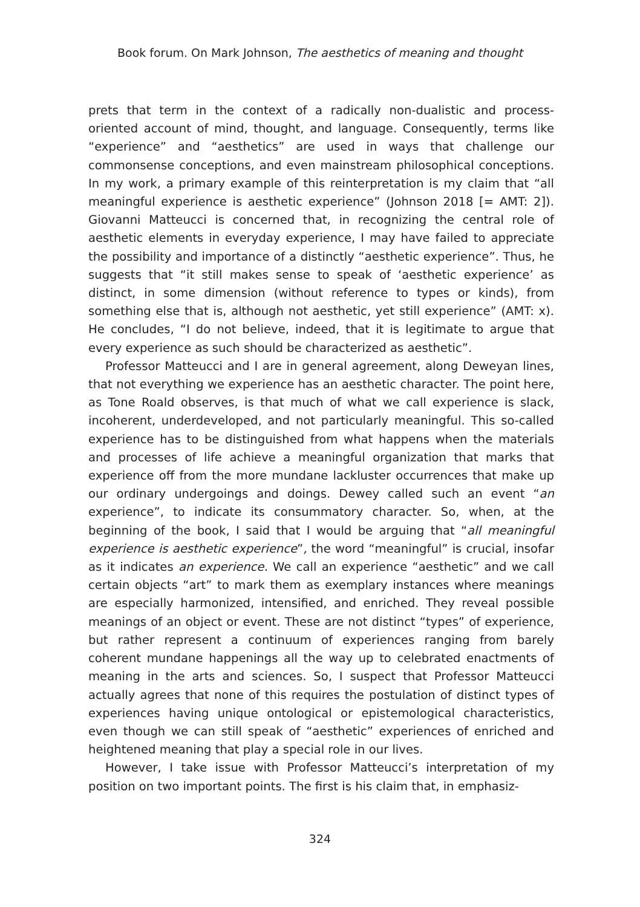Book forum. On Mark Johnson, The aesthetics of meaning and thought
prets that term in the context of a radically non-dualistic and process-oriented account of mind, thought, and language. Consequently, terms like “experience” and “aesthetics” are used in ways that challenge our commonsense conceptions, and even mainstream philosophical conceptions. In my work, a primary example of this reinterpretation is my claim that “all meaningful experience is aesthetic experience” (Johnson 2018 [= AMT: 2]). Giovanni Matteucci is concerned that, in recognizing the central role of aesthetic elements in everyday experience, I may have failed to appreciate the possibility and importance of a distinctly “aesthetic experience”. Thus, he suggests that “it still makes sense to speak of ‘aesthetic experience’ as distinct, in some dimension (without reference to types or kinds), from something else that is, although not aesthetic, yet still experience” (AMT: x). He concludes, “I do not believe, indeed, that it is legitimate to argue that every experience as such should be characterized as aesthetic”.
Professor Matteucci and I are in general agreement, along Deweyan lines, that not everything we experience has an aesthetic character. The point here, as Tone Roald observes, is that much of what we call experience is slack, incoherent, underdeveloped, and not particularly meaningful. This so-called experience has to be distinguished from what happens when the materials and processes of life achieve a meaningful organization that marks that experience off from the more mundane lackluster occurrences that make up our ordinary undergoings and doings. Dewey called such an event “an experience”, to indicate its consummatory character. So, when, at the beginning of the book, I said that I would be arguing that “all meaningful experience is aesthetic experience”, the word “meaningful” is crucial, insofar as it indicates an experience. We call an experience “aesthetic” and we call certain objects “art” to mark them as exemplary instances where meanings are especially harmonized, intensified, and enriched. They reveal possible meanings of an object or event. These are not distinct “types” of experience, but rather represent a continuum of experiences ranging from barely coherent mundane happenings all the way up to celebrated enactments of meaning in the arts and sciences. So, I suspect that Professor Matteucci actually agrees that none of this requires the postulation of distinct types of experiences having unique ontological or epistemological characteristics, even though we can still speak of “aesthetic” experiences of enriched and heightened meaning that play a special role in our lives.
However, I take issue with Professor Matteucci’s interpretation of my position on two important points. The first is his claim that, in emphasiz-
324